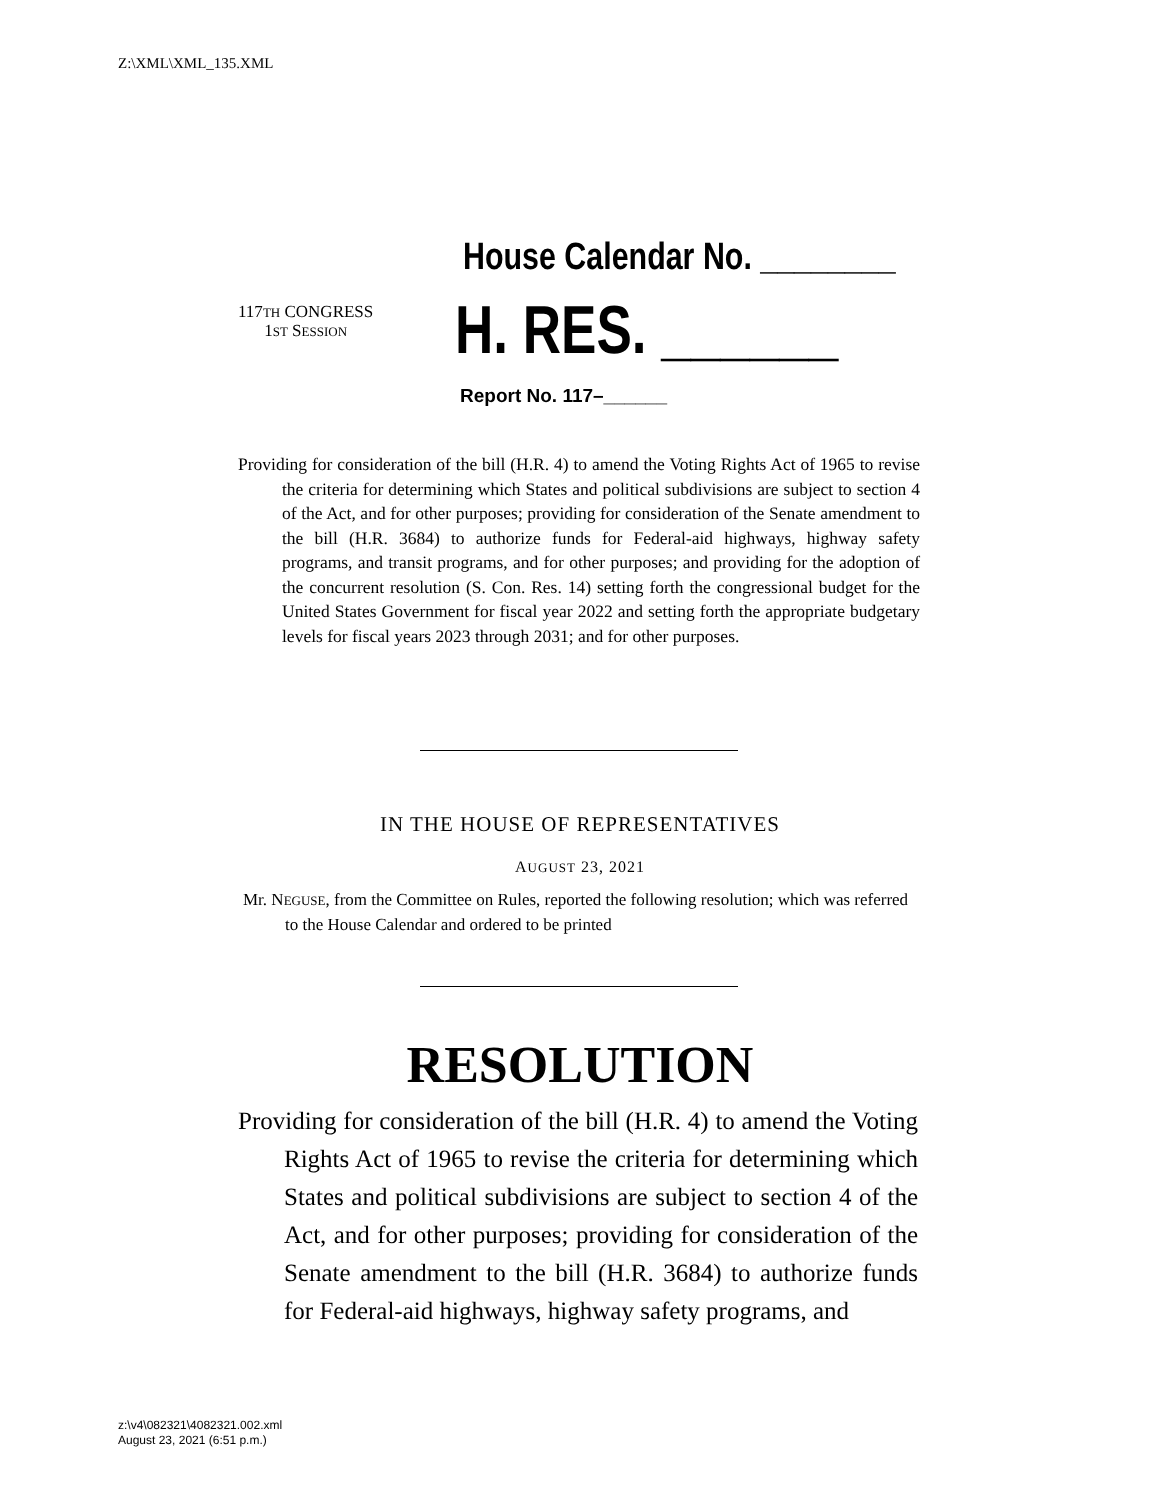Z:\XML\XML_135.XML
House Calendar No. ________
117TH CONGRESS
1ST SESSION
H. RES. ______
Report No. 117–______
Providing for consideration of the bill (H.R. 4) to amend the Voting Rights Act of 1965 to revise the criteria for determining which States and political subdivisions are subject to section 4 of the Act, and for other purposes; providing for consideration of the Senate amendment to the bill (H.R. 3684) to authorize funds for Federal-aid highways, highway safety programs, and transit programs, and for other purposes; and providing for the adoption of the concurrent resolution (S. Con. Res. 14) setting forth the congressional budget for the United States Government for fiscal year 2022 and setting forth the appropriate budgetary levels for fiscal years 2023 through 2031; and for other purposes.
IN THE HOUSE OF REPRESENTATIVES
AUGUST 23, 2021
Mr. NEGUSE, from the Committee on Rules, reported the following resolution; which was referred to the House Calendar and ordered to be printed
RESOLUTION
Providing for consideration of the bill (H.R. 4) to amend the Voting Rights Act of 1965 to revise the criteria for determining which States and political subdivisions are subject to section 4 of the Act, and for other purposes; providing for consideration of the Senate amendment to the bill (H.R. 3684) to authorize funds for Federal-aid highways, highway safety programs, and
z:\v4\082321\4082321.002.xml
August 23, 2021 (6:51 p.m.)